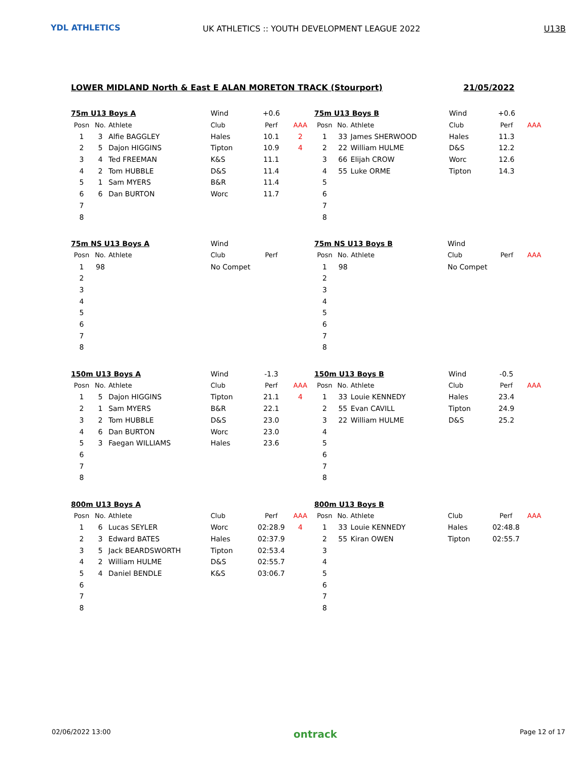YDL ATHLETICS
UK ATHLETICS :: YOUTH DEVELOPMENT LEAGUE 2022
U13B
LOWER MIDLAND North & East E ALAN MORETON TRACK (Stourport) 21/05/2022
| 75m U13 Boys A | | | Wind | +0.6 | |
| Posn | No. | Athlete | Club | Perf | AAA |
| 1 | 3 | Alfie BAGGLEY | Hales | 10.1 | 2 |
| 2 | 5 | Dajon HIGGINS | Tipton | 10.9 | 4 |
| 3 | 4 | Ted FREEMAN | K&S | 11.1 | |
| 4 | 2 | Tom HUBBLE | D&S | 11.4 | |
| 5 | 1 | Sam MYERS | B&R | 11.4 | |
| 6 | 6 | Dan BURTON | Worc | 11.7 | |
| 7 | | | | | |
| 8 | | | | | |
| 75m U13 Boys B | | | Wind | +0.6 | |
| Posn | No. | Athlete | Club | Perf | AAA |
| 1 | 33 | James SHERWOOD | Hales | 11.3 | |
| 2 | 22 | William HULME | D&S | 12.2 | |
| 3 | 66 | Elijah CROW | Worc | 12.6 | |
| 4 | 55 | Luke ORME | Tipton | 14.3 | |
| 5 | | | | | |
| 6 | | | | | |
| 7 | | | | | |
| 8 | | | | | |
| 75m NS U13 Boys A | | | Wind | | |
| Posn | No. | Athlete | Club | Perf | |
| 1 | 98 | | No Compet | | |
| 2 | | | | | |
| 3 | | | | | |
| 4 | | | | | |
| 5 | | | | | |
| 6 | | | | | |
| 7 | | | | | |
| 8 | | | | | |
| 75m NS U13 Boys B | | | Wind | | |
| Posn | No. | Athlete | Club | Perf | AAA |
| 1 | 98 | | No Compet | | |
| 2 | | | | | |
| 3 | | | | | |
| 4 | | | | | |
| 5 | | | | | |
| 6 | | | | | |
| 7 | | | | | |
| 8 | | | | | |
| 150m U13 Boys A | | | Wind | -1.3 | |
| Posn | No. | Athlete | Club | Perf | AAA |
| 1 | 5 | Dajon HIGGINS | Tipton | 21.1 | 4 |
| 2 | 1 | Sam MYERS | B&R | 22.1 | |
| 3 | 2 | Tom HUBBLE | D&S | 23.0 | |
| 4 | 6 | Dan BURTON | Worc | 23.0 | |
| 5 | 3 | Faegan WILLIAMS | Hales | 23.6 | |
| 6 | | | | | |
| 7 | | | | | |
| 8 | | | | | |
| 150m U13 Boys B | | | Wind | -0.5 | |
| Posn | No. | Athlete | Club | Perf | AAA |
| 1 | 33 | Louie KENNEDY | Hales | 23.4 | |
| 2 | 55 | Evan CAVILL | Tipton | 24.9 | |
| 3 | 22 | William HULME | D&S | 25.2 | |
| 4 | | | | | |
| 5 | | | | | |
| 6 | | | | | |
| 7 | | | | | |
| 8 | | | | | |
| 800m U13 Boys A | | | | | |
| Posn | No. | Athlete | Club | Perf | AAA |
| 1 | 6 | Lucas SEYLER | Worc | 02:28.9 | 4 |
| 2 | 3 | Edward BATES | Hales | 02:37.9 | |
| 3 | 5 | Jack BEARDSWORTH | Tipton | 02:53.4 | |
| 4 | 2 | William HULME | D&S | 02:55.7 | |
| 5 | 4 | Daniel BENDLE | K&S | 03:06.7 | |
| 6 | | | | | |
| 7 | | | | | |
| 8 | | | | | |
| 800m U13 Boys B | | | | | |
| Posn | No. | Athlete | Club | Perf | AAA |
| 1 | 33 | Louie KENNEDY | Hales | 02:48.8 | |
| 2 | 55 | Kiran OWEN | Tipton | 02:55.7 | |
| 3 | | | | | |
| 4 | | | | | |
| 5 | | | | | |
| 6 | | | | | |
| 7 | | | | | |
| 8 | | | | | |
02/06/2022 13:00 ontrack Page 12 of 17